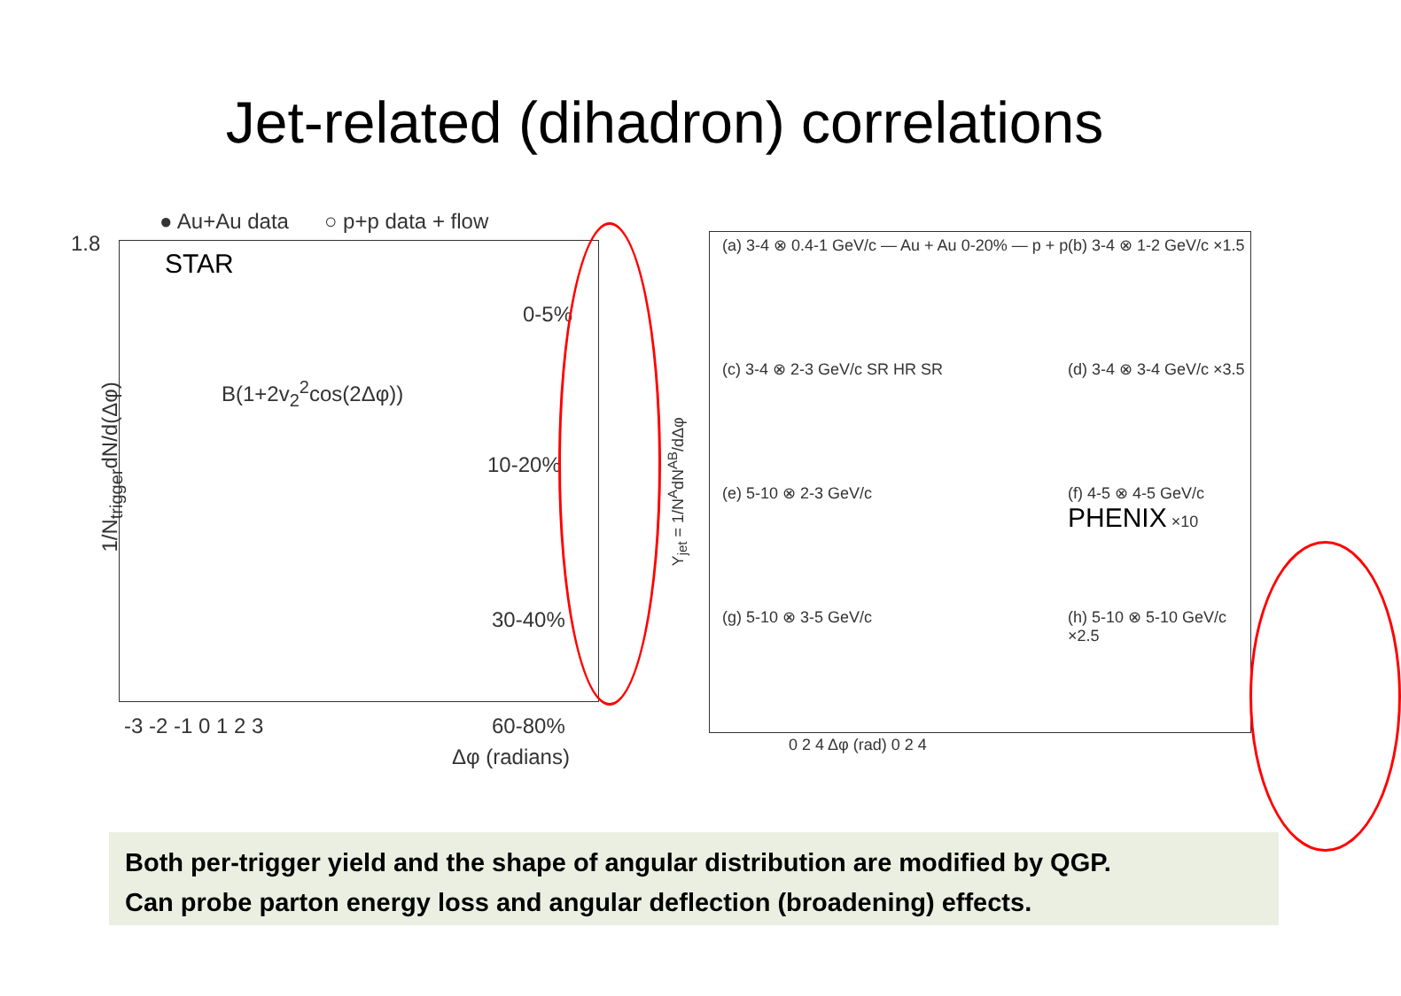Jet-related (dihadron) correlations
● Au+Au data ○ p+p data + flow
STAR
1.8
B(1+2v<sub>2</sub><sup>2</sup>cos(2Δφ))
0-5%
10-20%
30-40%
60-80%
1/N<sub>trigger</sub>dN/d(Δφ)
-3 -2 -1 0 1 2 3
Δφ (radians)
(a) 3-4 ⊗ 0.4-1 GeV/c — Au + Au 0-20% — p + p
(b) 3-4 ⊗ 1-2 GeV/c ×1.5
(c) 3-4 ⊗ 2-3 GeV/c SR HR SR (d) 3-4 ⊗ 3-4 GeV/c ×3.5
(e) 5-10 ⊗ 2-3 GeV/c (f) 4-5 ⊗ 4-5 GeV/c PHENIX ×10
(g) 5-10 ⊗ 3-5 GeV/c (h) 5-10 ⊗ 5-10 GeV/c ×2.5
Y<sub>jet</sub> = 1/N<sup>A</sup>dN<sup>AB</sup>/dΔφ
0 2 4 Δφ (rad) 0 2 4
Both per-trigger yield and the shape of angular distribution are modified by QGP.
Can probe parton energy loss and angular deflection (broadening) effects.